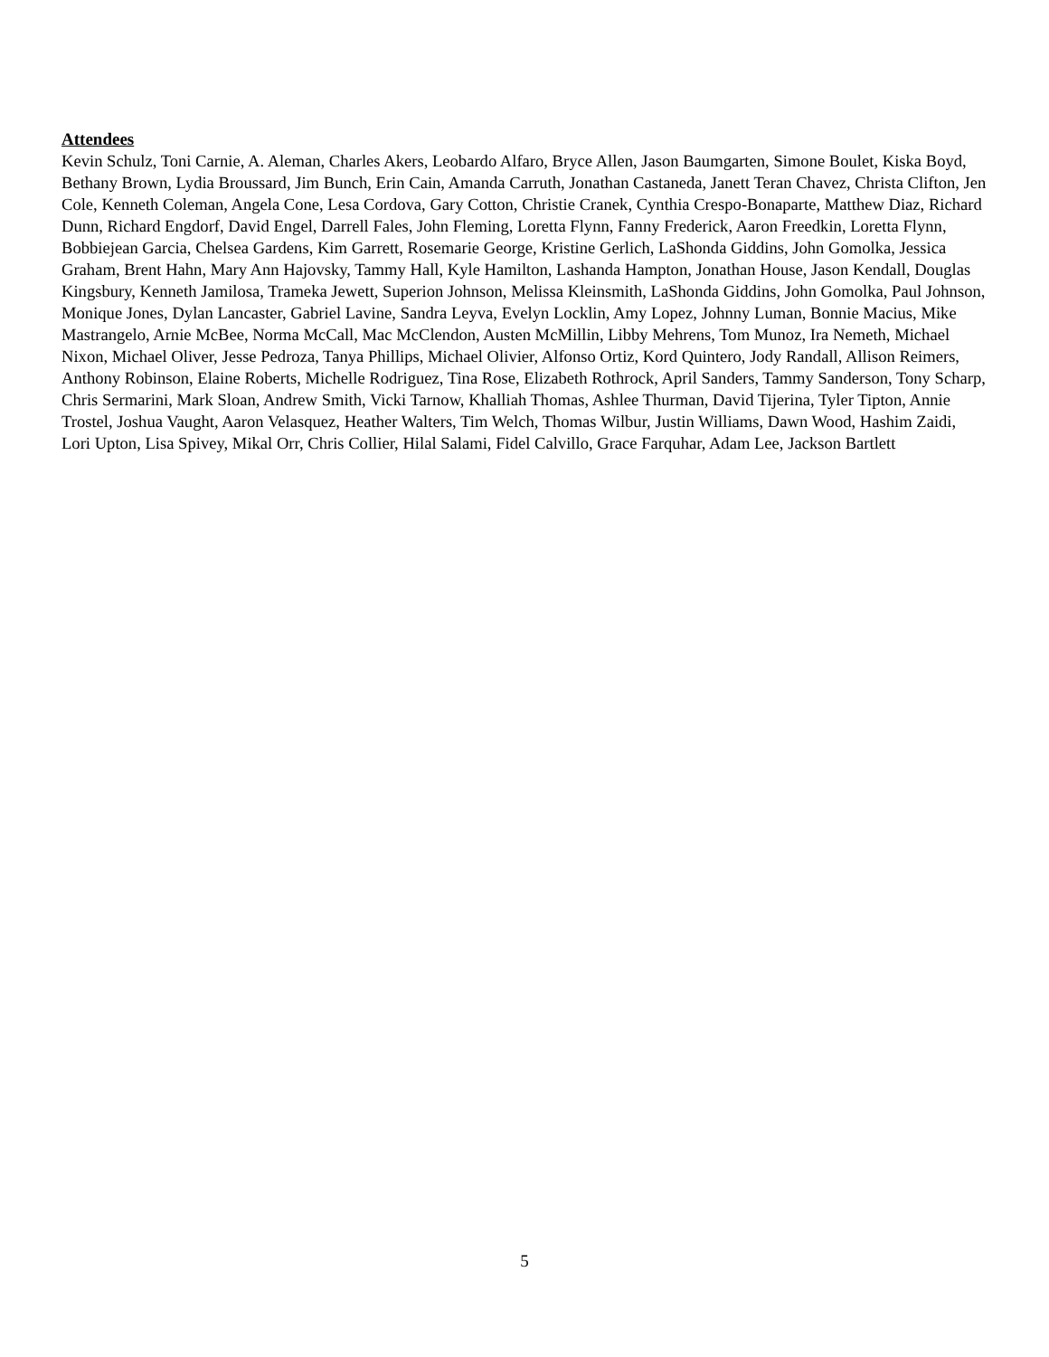Attendees
Kevin Schulz, Toni Carnie, A. Aleman, Charles Akers, Leobardo Alfaro, Bryce Allen, Jason Baumgarten, Simone Boulet, Kiska Boyd, Bethany Brown, Lydia Broussard, Jim Bunch, Erin Cain, Amanda Carruth, Jonathan Castaneda, Janett Teran Chavez, Christa Clifton, Jen Cole, Kenneth Coleman, Angela Cone, Lesa Cordova, Gary Cotton, Christie Cranek, Cynthia Crespo-Bonaparte, Matthew Diaz, Richard Dunn, Richard Engdorf, David Engel, Darrell Fales, John Fleming, Loretta Flynn, Fanny Frederick, Aaron Freedkin, Loretta Flynn, Bobbiejean Garcia, Chelsea Gardens, Kim Garrett, Rosemarie George, Kristine Gerlich, LaShonda Giddins, John Gomolka, Jessica Graham, Brent Hahn, Mary Ann Hajovsky, Tammy Hall, Kyle Hamilton, Lashanda Hampton, Jonathan House, Jason Kendall, Douglas Kingsbury, Kenneth Jamilosa, Trameka Jewett, Superion Johnson, Melissa Kleinsmith, LaShonda Giddins, John Gomolka, Paul Johnson, Monique Jones, Dylan Lancaster, Gabriel Lavine, Sandra Leyva, Evelyn Locklin, Amy Lopez, Johnny Luman, Bonnie Macius, Mike Mastrangelo, Arnie McBee, Norma McCall, Mac McClendon, Austen McMillin, Libby Mehrens, Tom Munoz, Ira Nemeth, Michael Nixon, Michael Oliver, Jesse Pedroza, Tanya Phillips, Michael Olivier, Alfonso Ortiz, Kord Quintero, Jody Randall, Allison Reimers, Anthony Robinson, Elaine Roberts, Michelle Rodriguez, Tina Rose, Elizabeth Rothrock, April Sanders, Tammy Sanderson, Tony Scharp, Chris Sermarini, Mark Sloan, Andrew Smith, Vicki Tarnow, Khalliah Thomas, Ashlee Thurman, David Tijerina, Tyler Tipton, Annie Trostel, Joshua Vaught, Aaron Velasquez, Heather Walters, Tim Welch, Thomas Wilbur, Justin Williams, Dawn Wood, Hashim Zaidi, Lori Upton, Lisa Spivey, Mikal Orr, Chris Collier, Hilal Salami, Fidel Calvillo, Grace Farquhar, Adam Lee, Jackson Bartlett
5